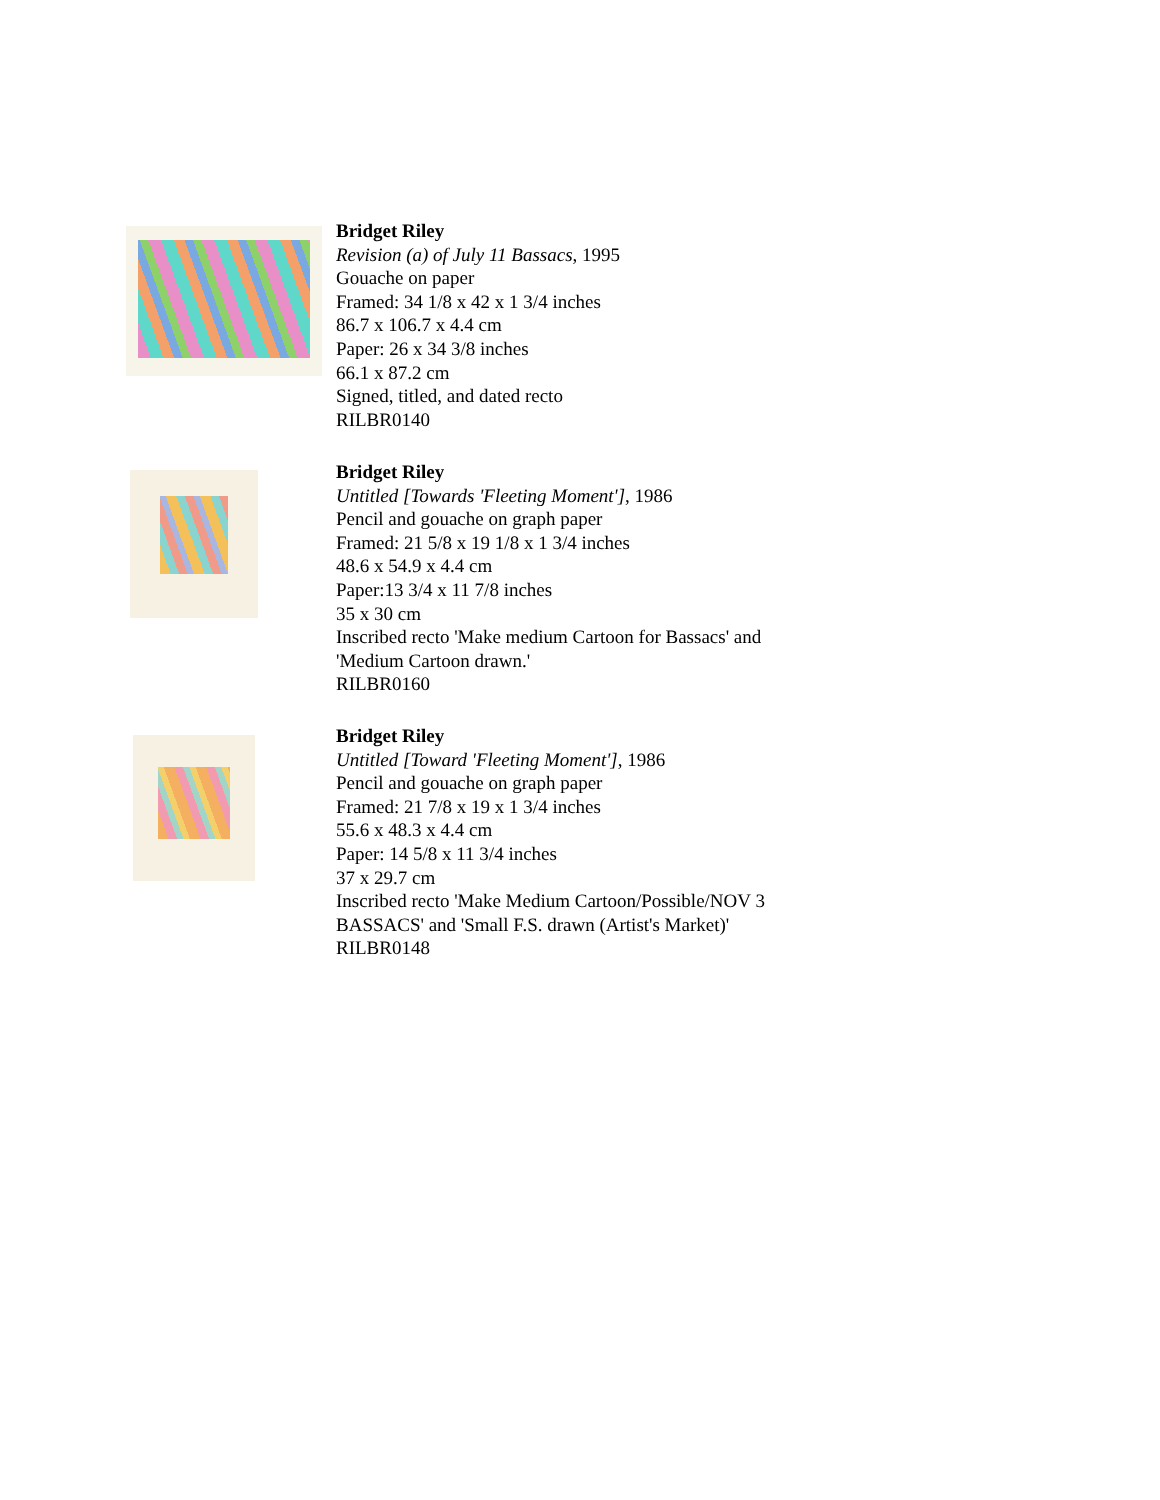Bridget Riley
Revision (a) of July 11 Bassacs, 1995
Gouache on paper
Framed: 34 1/8 x 42 x 1 3/4 inches
86.7 x 106.7 x 4.4 cm
Paper: 26 x 34 3/8 inches
66.1 x 87.2 cm
Signed, titled, and dated recto
RILBR0140
Bridget Riley
Untitled [Towards 'Fleeting Moment'], 1986
Pencil and gouache on graph paper
Framed: 21 5/8 x 19 1/8 x 1 3/4 inches
48.6 x 54.9 x 4.4 cm
Paper:13 3/4 x 11 7/8 inches
35 x 30 cm
Inscribed recto 'Make medium Cartoon for Bassacs' and
'Medium Cartoon drawn.'
RILBR0160
Bridget Riley
Untitled [Toward 'Fleeting Moment'], 1986
Pencil and gouache on graph paper
Framed: 21 7/8 x 19 x 1 3/4 inches
55.6 x 48.3 x 4.4 cm
Paper: 14 5/8 x 11 3/4 inches
37 x 29.7 cm
Inscribed recto 'Make Medium Cartoon/Possible/NOV 3
BASSACS' and 'Small F.S. drawn (Artist's Market)'
RILBR0148